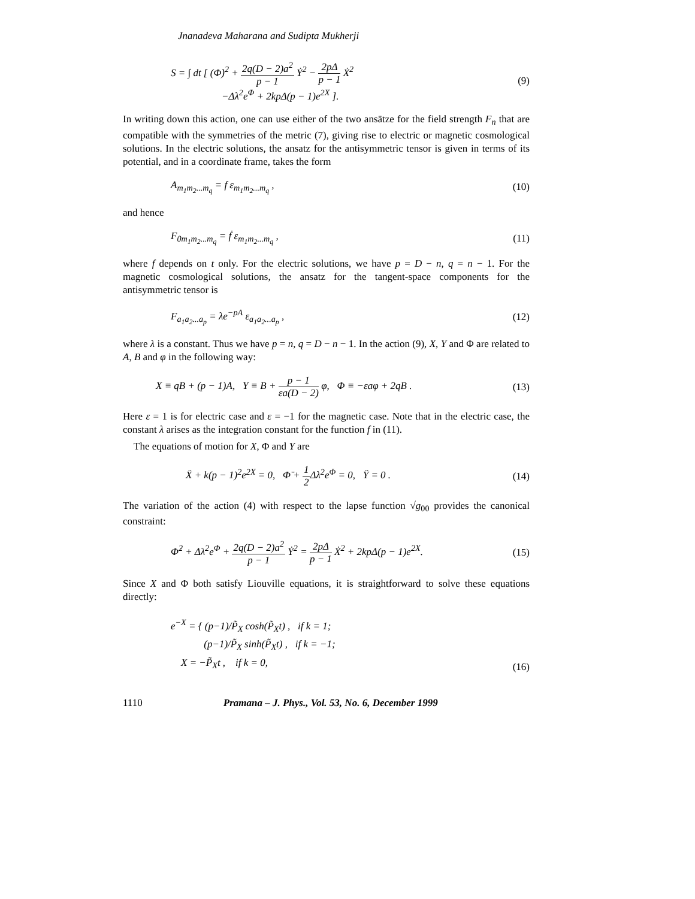Jnanadeva Maharana and Sudipta Mukherji
S = ∫ dt [ (Φ̇)<sup>2</sup> + 2q(D − 2)a<sup>2</sup> p − 1 Ẏ<sup>2</sup> − 2pΔ p − 1 Ẋ<sup>2</sup>
−Δλ<sup>2</sup>e<sup>Φ</sup> + 2kpΔ(p − 1)e<sup>2X</sup> ]. (9)
In writing down this action, one can use either of the two ansätze for the field strength F<sub>n</sub> that are compatible with the symmetries of the metric (7), giving rise to electric or magnetic cosmological solutions. In the electric solutions, the ansatz for the antisymmetric tensor is given in terms of its potential, and in a coordinate frame, takes the form
A<sub>m<sub>1</sub>m<sub>2</sub>...m<sub>q</sub></sub> = f ε<sub>m<sub>1</sub>m<sub>2</sub>...m<sub>q</sub></sub> , (10)
and hence
F<sub>0m<sub>1</sub>m<sub>2</sub>...m<sub>q</sub></sub> = ḟ ε<sub>m<sub>1</sub>m<sub>2</sub>...m<sub>q</sub></sub> , (11)
where f depends on t only. For the electric solutions, we have p = D − n, q = n − 1. For the magnetic cosmological solutions, the ansatz for the tangent-space components for the antisymmetric tensor is
F<sub>a<sub>1</sub>a<sub>2</sub>...a<sub>p</sub></sub> = λe<sup>−pA</sup> ε<sub>a<sub>1</sub>a<sub>2</sub>...a<sub>p</sub></sub> , (12)
where λ is a constant. Thus we have p = n, q = D − n − 1. In the action (9), X, Y and Φ are related to A, B and φ in the following way:
X ≡ qB + (p − 1)A, Y ≡ B + p − 1 εa(D − 2) φ, Φ ≡ −εaφ + 2qB . (13)
Here ε = 1 is for electric case and ε = −1 for the magnetic case. Note that in the electric case, the constant λ arises as the integration constant for the function f in (11).
The equations of motion for X, Φ and Y are
Ẍ + k(p − 1)<sup>2</sup>e<sup>2X</sup> = 0, Φ̈ + 1 2 Δλ<sup>2</sup>e<sup>Φ</sup> = 0, Ÿ = 0 . (14)
The variation of the action (4) with respect to the lapse function √g<sub>00</sub> provides the canonical constraint:
Φ̇<sup>2</sup> + Δλ<sup>2</sup>e<sup>Φ</sup> + 2q(D − 2)a<sup>2</sup> p − 1 Ẏ<sup>2</sup> = 2pΔ p − 1 Ẋ<sup>2</sup> + 2kpΔ(p − 1)e<sup>2X</sup>. (15)
Since X and Φ both satisfy Liouville equations, it is straightforward to solve these equations directly:
e<sup>−X</sup> = { (p−1)/P̃<sub>X</sub> cosh(P̃<sub>X</sub>t) , if k = 1;
(p−1)/P̃<sub>X</sub> sinh(P̃<sub>X</sub>t) , if k = −1;
X = −P̃<sub>X</sub>t , if k = 0, (16)
1110 Pramana – J. Phys., Vol. 53, No. 6, December 1999